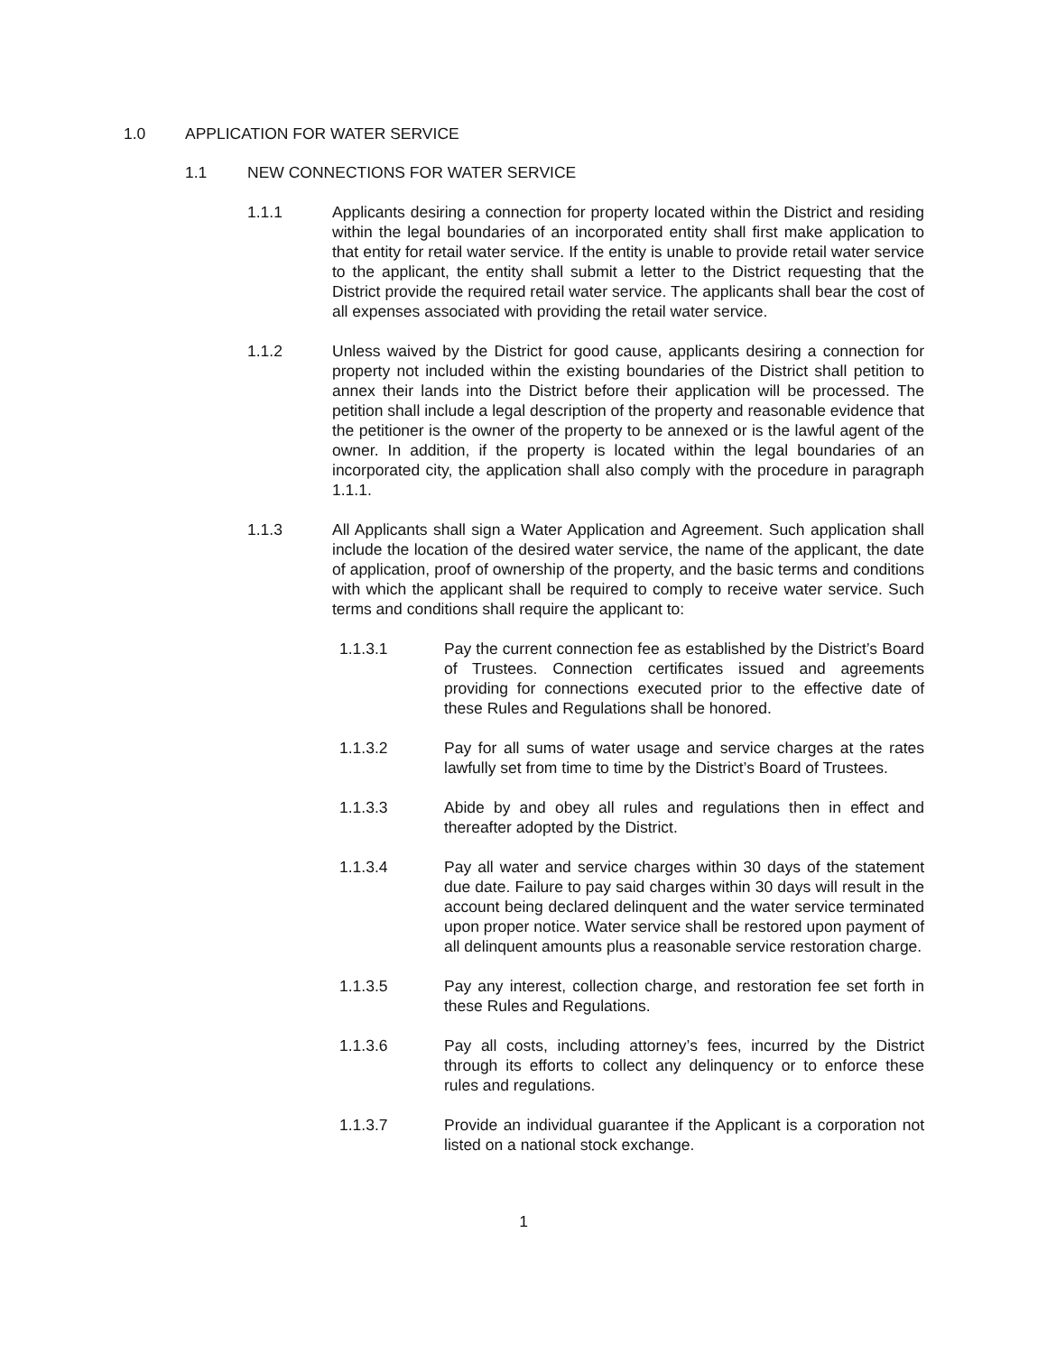1.0 APPLICATION FOR WATER SERVICE
1.1 NEW CONNECTIONS FOR WATER SERVICE
1.1.1 Applicants desiring a connection for property located within the District and residing within the legal boundaries of an incorporated entity shall first make application to that entity for retail water service. If the entity is unable to provide retail water service to the applicant, the entity shall submit a letter to the District requesting that the District provide the required retail water service. The applicants shall bear the cost of all expenses associated with providing the retail water service.
1.1.2 Unless waived by the District for good cause, applicants desiring a connection for property not included within the existing boundaries of the District shall petition to annex their lands into the District before their application will be processed. The petition shall include a legal description of the property and reasonable evidence that the petitioner is the owner of the property to be annexed or is the lawful agent of the owner. In addition, if the property is located within the legal boundaries of an incorporated city, the application shall also comply with the procedure in paragraph 1.1.1.
1.1.3 All Applicants shall sign a Water Application and Agreement. Such application shall include the location of the desired water service, the name of the applicant, the date of application, proof of ownership of the property, and the basic terms and conditions with which the applicant shall be required to comply to receive water service. Such terms and conditions shall require the applicant to:
1.1.3.1 Pay the current connection fee as established by the District’s Board of Trustees. Connection certificates issued and agreements providing for connections executed prior to the effective date of these Rules and Regulations shall be honored.
1.1.3.2 Pay for all sums of water usage and service charges at the rates lawfully set from time to time by the District’s Board of Trustees.
1.1.3.3 Abide by and obey all rules and regulations then in effect and thereafter adopted by the District.
1.1.3.4 Pay all water and service charges within 30 days of the statement due date. Failure to pay said charges within 30 days will result in the account being declared delinquent and the water service terminated upon proper notice. Water service shall be restored upon payment of all delinquent amounts plus a reasonable service restoration charge.
1.1.3.5 Pay any interest, collection charge, and restoration fee set forth in these Rules and Regulations.
1.1.3.6 Pay all costs, including attorney’s fees, incurred by the District through its efforts to collect any delinquency or to enforce these rules and regulations.
1.1.3.7 Provide an individual guarantee if the Applicant is a corporation not listed on a national stock exchange.
1